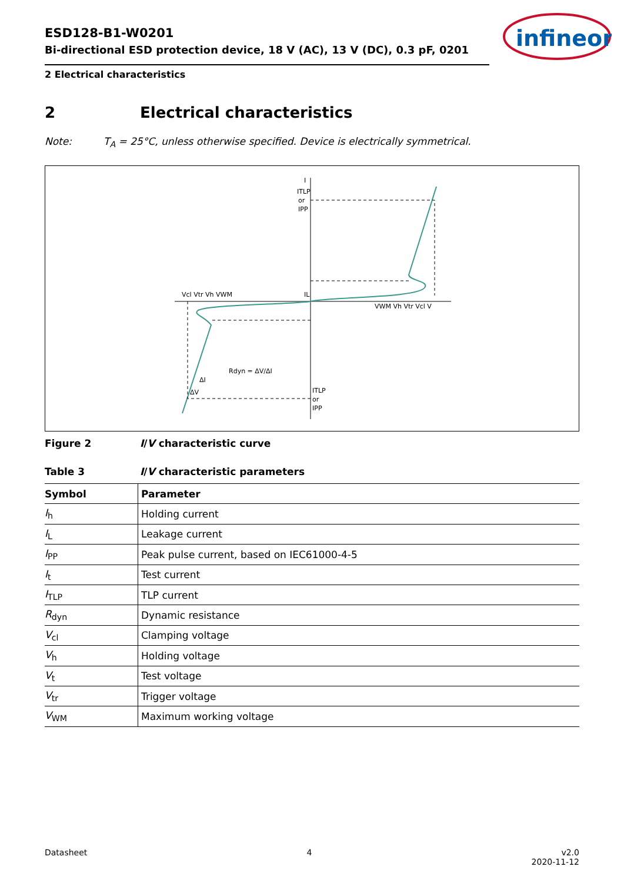ESD128-B1-W0201
Bi-directional ESD protection device, 18 V (AC), 13 V (DC), 0.3 pF, 0201
2 Electrical characteristics
infineon
2 Electrical characteristics
Note: T<sub>A</sub> = 25°C, unless otherwise specified. Device is electrically symmetrical.
I
ITLP
or
IPP
Vcl Vtr Vh VWM
IL
VWM Vh Vtr Vcl V
Rdyn = ΔV/ΔI
ΔI
ΔV
ITLP
or
IPP
Figure 2 I/V characteristic curve
Table 3 I/V characteristic parameters
| Symbol | Parameter |
| --- | --- |
| I<sub>h</sub> | Holding current |
| I<sub>L</sub> | Leakage current |
| I<sub>PP</sub> | Peak pulse current, based on IEC61000-4-5 |
| I<sub>t</sub> | Test current |
| I<sub>TLP</sub> | TLP current |
| R<sub>dyn</sub> | Dynamic resistance |
| V<sub>cl</sub> | Clamping voltage |
| V<sub>h</sub> | Holding voltage |
| V<sub>t</sub> | Test voltage |
| V<sub>tr</sub> | Trigger voltage |
| V<sub>WM</sub> | Maximum working voltage |
Datasheet 4 v2.0
2020-11-12